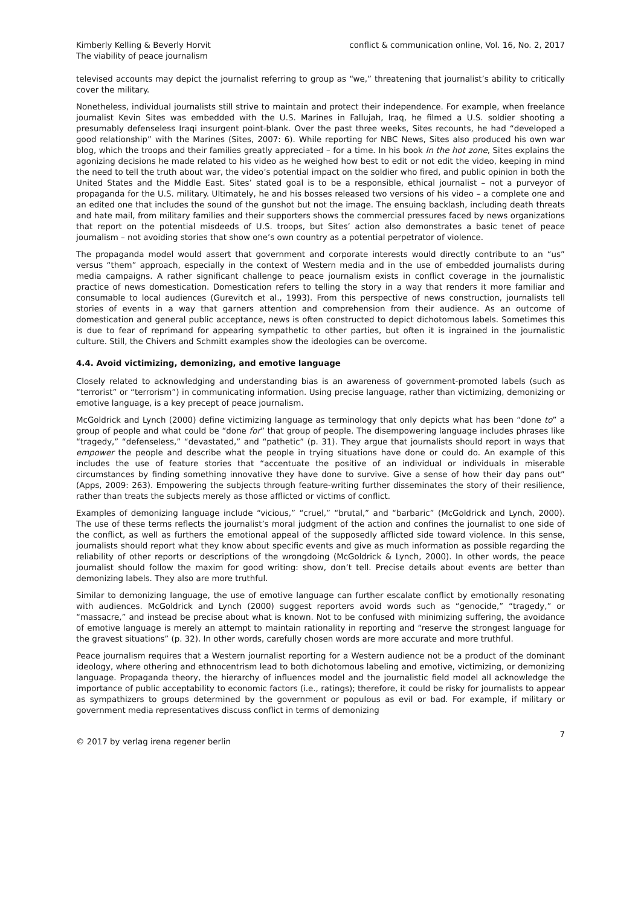Kimberly Kelling & Beverly Horvit
The viability of peace journalism
conflict & communication online, Vol. 16, No. 2, 2017
televised accounts may depict the journalist referring to group as “we,” threatening that journalist’s ability to critically cover the military.
Nonetheless, individual journalists still strive to maintain and protect their independence. For example, when freelance journalist Kevin Sites was embedded with the U.S. Marines in Fallujah, Iraq, he filmed a U.S. soldier shooting a presumably defenseless Iraqi insurgent point-blank. Over the past three weeks, Sites recounts, he had “developed a good relationship” with the Marines (Sites, 2007: 6). While reporting for NBC News, Sites also produced his own war blog, which the troops and their families greatly appreciated – for a time. In his book In the hot zone, Sites explains the agonizing decisions he made related to his video as he weighed how best to edit or not edit the video, keeping in mind the need to tell the truth about war, the video’s potential impact on the soldier who fired, and public opinion in both the United States and the Middle East. Sites’ stated goal is to be a responsible, ethical journalist – not a purveyor of propaganda for the U.S. military. Ultimately, he and his bosses released two versions of his video – a complete one and an edited one that includes the sound of the gunshot but not the image. The ensuing backlash, including death threats and hate mail, from military families and their supporters shows the commercial pressures faced by news organizations that report on the potential misdeeds of U.S. troops, but Sites’ action also demonstrates a basic tenet of peace journalism – not avoiding stories that show one’s own country as a potential perpetrator of violence.
The propaganda model would assert that government and corporate interests would directly contribute to an “us” versus “them” approach, especially in the context of Western media and in the use of embedded journalists during media campaigns. A rather significant challenge to peace journalism exists in conflict coverage in the journalistic practice of news domestication. Domestication refers to telling the story in a way that renders it more familiar and consumable to local audiences (Gurevitch et al., 1993). From this perspective of news construction, journalists tell stories of events in a way that garners attention and comprehension from their audience. As an outcome of domestication and general public acceptance, news is often constructed to depict dichotomous labels. Sometimes this is due to fear of reprimand for appearing sympathetic to other parties, but often it is ingrained in the journalistic culture. Still, the Chivers and Schmitt examples show the ideologies can be overcome.
4.4. Avoid victimizing, demonizing, and emotive language
Closely related to acknowledging and understanding bias is an awareness of government-promoted labels (such as “terrorist” or “terrorism”) in communicating information. Using precise language, rather than victimizing, demonizing or emotive language, is a key precept of peace journalism.
McGoldrick and Lynch (2000) define victimizing language as terminology that only depicts what has been “done to” a group of people and what could be “done for” that group of people. The disempowering language includes phrases like “tragedy,” “defenseless,” “devastated,” and “pathetic” (p. 31). They argue that journalists should report in ways that empower the people and describe what the people in trying situations have done or could do. An example of this includes the use of feature stories that “accentuate the positive of an individual or individuals in miserable circumstances by finding something innovative they have done to survive. Give a sense of how their day pans out” (Apps, 2009: 263). Empowering the subjects through feature-writing further disseminates the story of their resilience, rather than treats the subjects merely as those afflicted or victims of conflict.
Examples of demonizing language include “vicious,” “cruel,” “brutal,” and “barbaric” (McGoldrick and Lynch, 2000). The use of these terms reflects the journalist’s moral judgment of the action and confines the journalist to one side of the conflict, as well as furthers the emotional appeal of the supposedly afflicted side toward violence. In this sense, journalists should report what they know about specific events and give as much information as possible regarding the reliability of other reports or descriptions of the wrongdoing (McGoldrick & Lynch, 2000). In other words, the peace journalist should follow the maxim for good writing: show, don’t tell. Precise details about events are better than demonizing labels. They also are more truthful.
Similar to demonizing language, the use of emotive language can further escalate conflict by emotionally resonating with audiences. McGoldrick and Lynch (2000) suggest reporters avoid words such as “genocide,” “tragedy,” or “massacre,” and instead be precise about what is known. Not to be confused with minimizing suffering, the avoidance of emotive language is merely an attempt to maintain rationality in reporting and “reserve the strongest language for the gravest situations” (p. 32). In other words, carefully chosen words are more accurate and more truthful.
Peace journalism requires that a Western journalist reporting for a Western audience not be a product of the dominant ideology, where othering and ethnocentrism lead to both dichotomous labeling and emotive, victimizing, or demonizing language. Propaganda theory, the hierarchy of influences model and the journalistic field model all acknowledge the importance of public acceptability to economic factors (i.e., ratings); therefore, it could be risky for journalists to appear as sympathizers to groups determined by the government or populous as evil or bad. For example, if military or government media representatives discuss conflict in terms of demonizing
© 2017 by verlag irena regener berlin
7